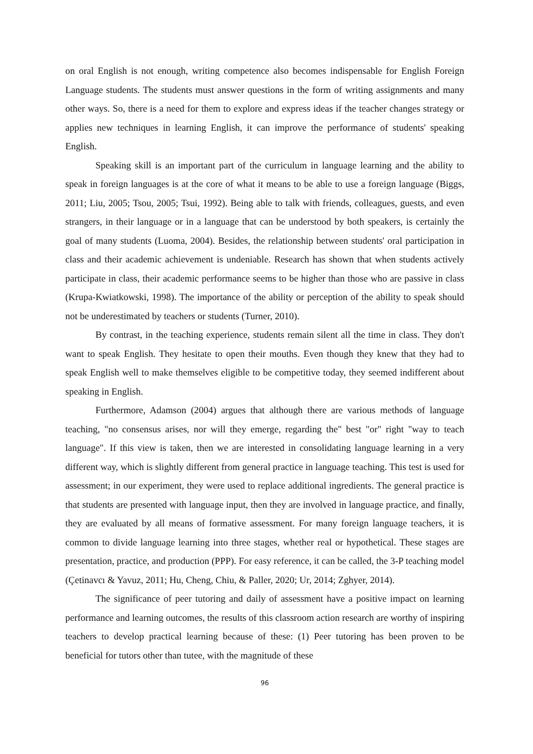on oral English is not enough, writing competence also becomes indispensable for English Foreign Language students. The students must answer questions in the form of writing assignments and many other ways. So, there is a need for them to explore and express ideas if the teacher changes strategy or applies new techniques in learning English, it can improve the performance of students' speaking English.
Speaking skill is an important part of the curriculum in language learning and the ability to speak in foreign languages is at the core of what it means to be able to use a foreign language (Biggs, 2011; Liu, 2005; Tsou, 2005; Tsui, 1992). Being able to talk with friends, colleagues, guests, and even strangers, in their language or in a language that can be understood by both speakers, is certainly the goal of many students (Luoma, 2004). Besides, the relationship between students' oral participation in class and their academic achievement is undeniable. Research has shown that when students actively participate in class, their academic performance seems to be higher than those who are passive in class (Krupa-Kwiatkowski, 1998). The importance of the ability or perception of the ability to speak should not be underestimated by teachers or students (Turner, 2010).
By contrast, in the teaching experience, students remain silent all the time in class. They don't want to speak English. They hesitate to open their mouths. Even though they knew that they had to speak English well to make themselves eligible to be competitive today, they seemed indifferent about speaking in English.
Furthermore, Adamson (2004) argues that although there are various methods of language teaching, "no consensus arises, nor will they emerge, regarding the" best "or" right "way to teach language". If this view is taken, then we are interested in consolidating language learning in a very different way, which is slightly different from general practice in language teaching. This test is used for assessment; in our experiment, they were used to replace additional ingredients. The general practice is that students are presented with language input, then they are involved in language practice, and finally, they are evaluated by all means of formative assessment. For many foreign language teachers, it is common to divide language learning into three stages, whether real or hypothetical. These stages are presentation, practice, and production (PPP). For easy reference, it can be called, the 3-P teaching model (Çetinavcı & Yavuz, 2011; Hu, Cheng, Chiu, & Paller, 2020; Ur, 2014; Zghyer, 2014).
The significance of peer tutoring and daily of assessment have a positive impact on learning performance and learning outcomes, the results of this classroom action research are worthy of inspiring teachers to develop practical learning because of these: (1) Peer tutoring has been proven to be beneficial for tutors other than tutee, with the magnitude of these
96